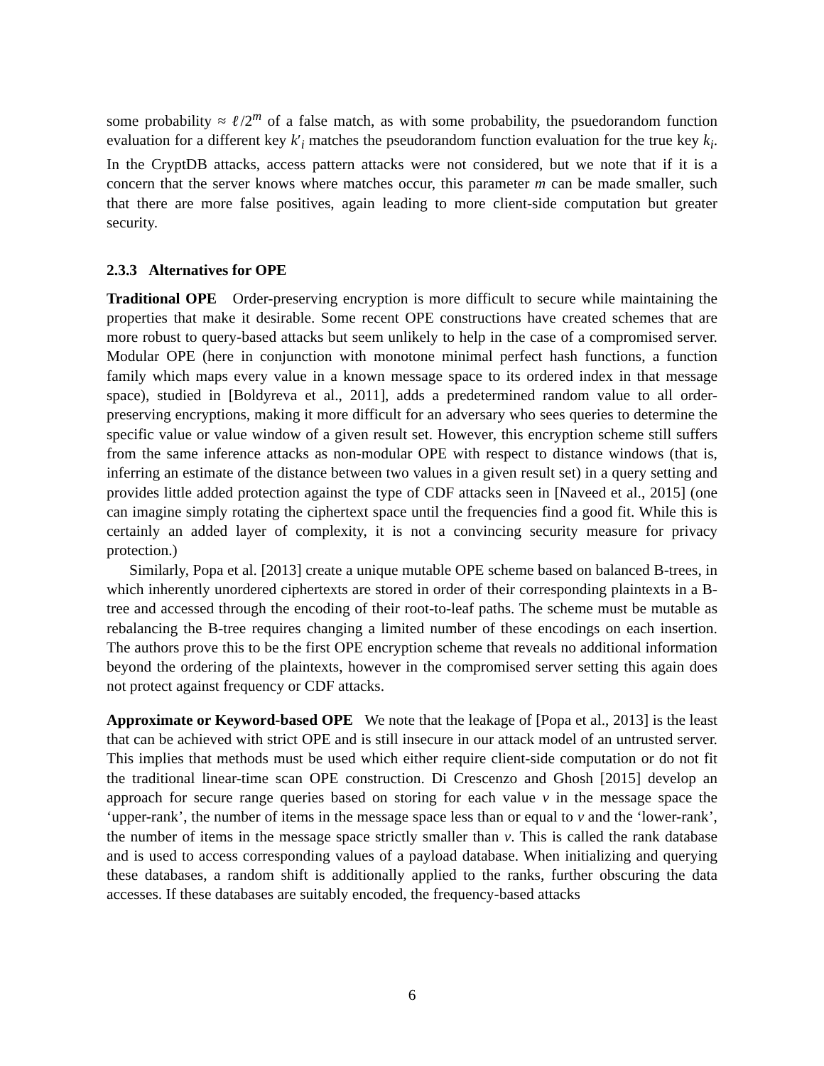some probability ≈ ℓ/2<sup>m</sup> of a false match, as with some probability, the psuedorandom function evaluation for a different key k′<sub>i</sub> matches the pseudorandom function evaluation for the true key k<sub>i</sub>. In the CryptDB attacks, access pattern attacks were not considered, but we note that if it is a concern that the server knows where matches occur, this parameter m can be made smaller, such that there are more false positives, again leading to more client-side computation but greater security.
2.3.3 Alternatives for OPE
Traditional OPE Order-preserving encryption is more difficult to secure while maintaining the properties that make it desirable. Some recent OPE constructions have created schemes that are more robust to query-based attacks but seem unlikely to help in the case of a compromised server. Modular OPE (here in conjunction with monotone minimal perfect hash functions, a function family which maps every value in a known message space to its ordered index in that message space), studied in [Boldyreva et al., 2011], adds a predetermined random value to all order-preserving encryptions, making it more difficult for an adversary who sees queries to determine the specific value or value window of a given result set. However, this encryption scheme still suffers from the same inference attacks as non-modular OPE with respect to distance windows (that is, inferring an estimate of the distance between two values in a given result set) in a query setting and provides little added protection against the type of CDF attacks seen in [Naveed et al., 2015] (one can imagine simply rotating the ciphertext space until the frequencies find a good fit. While this is certainly an added layer of complexity, it is not a convincing security measure for privacy protection.)
Similarly, Popa et al. [2013] create a unique mutable OPE scheme based on balanced B-trees, in which inherently unordered ciphertexts are stored in order of their corresponding plaintexts in a B-tree and accessed through the encoding of their root-to-leaf paths. The scheme must be mutable as rebalancing the B-tree requires changing a limited number of these encodings on each insertion. The authors prove this to be the first OPE encryption scheme that reveals no additional information beyond the ordering of the plaintexts, however in the compromised server setting this again does not protect against frequency or CDF attacks.
Approximate or Keyword-based OPE We note that the leakage of [Popa et al., 2013] is the least that can be achieved with strict OPE and is still insecure in our attack model of an untrusted server. This implies that methods must be used which either require client-side computation or do not fit the traditional linear-time scan OPE construction. Di Crescenzo and Ghosh [2015] develop an approach for secure range queries based on storing for each value v in the message space the ‘upper-rank’, the number of items in the message space less than or equal to v and the ‘lower-rank’, the number of items in the message space strictly smaller than v. This is called the rank database and is used to access corresponding values of a payload database. When initializing and querying these databases, a random shift is additionally applied to the ranks, further obscuring the data accesses. If these databases are suitably encoded, the frequency-based attacks
6